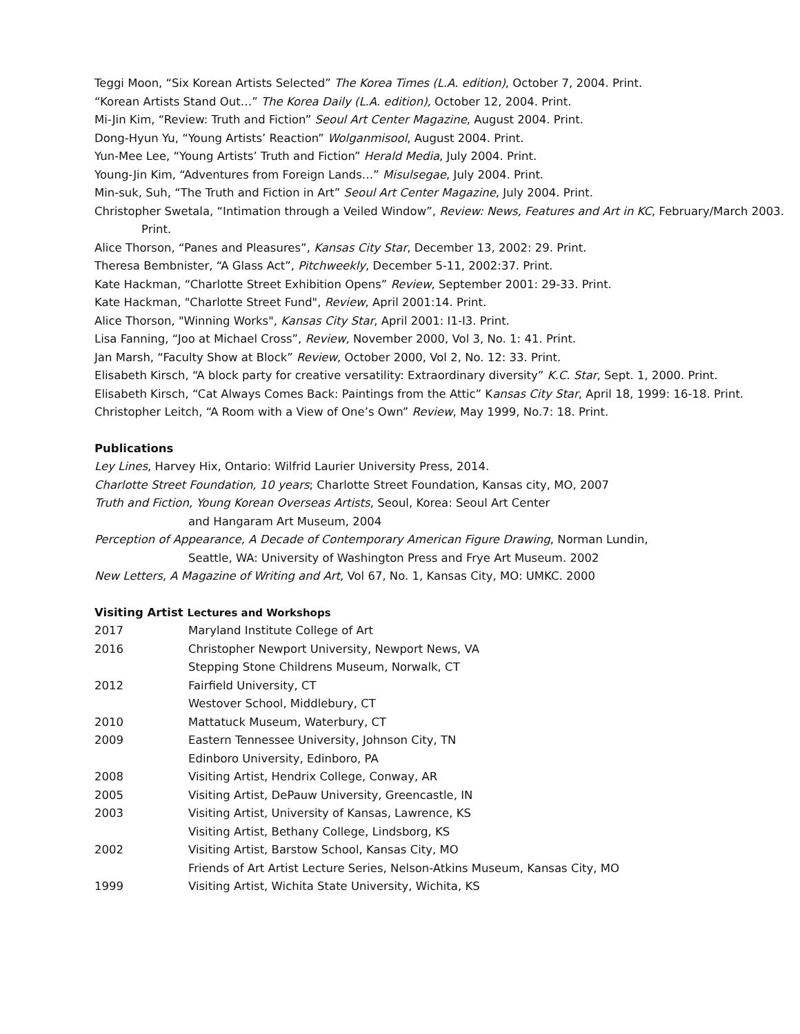Teggi Moon, “Six Korean Artists Selected” The Korea Times (L.A. edition), October 7, 2004. Print.
“Korean Artists Stand Out…” The Korea Daily (L.A. edition), October 12, 2004. Print.
Mi-Jin Kim, “Review: Truth and Fiction” Seoul Art Center Magazine, August 2004. Print.
Dong-Hyun Yu, “Young Artists’ Reaction” Wolganmisool, August 2004. Print.
Yun-Mee Lee, “Young Artists’ Truth and Fiction” Herald Media, July 2004. Print.
Young-Jin Kim, “Adventures from Foreign Lands…” Misulsegae, July 2004. Print.
Min-suk, Suh, “The Truth and Fiction in Art” Seoul Art Center Magazine, July 2004. Print.
Christopher Swetala, “Intimation through a Veiled Window”, Review: News, Features and Art in KC, February/March 2003. Print.
Alice Thorson, “Panes and Pleasures”, Kansas City Star, December 13, 2002: 29. Print.
Theresa Bembnister, “A Glass Act”, Pitchweekly, December 5-11, 2002:37. Print.
Kate Hackman, “Charlotte Street Exhibition Opens” Review, September 2001: 29-33. Print.
Kate Hackman, "Charlotte Street Fund", Review, April 2001:14. Print.
Alice Thorson, "Winning Works", Kansas City Star, April 2001: I1-I3. Print.
Lisa Fanning, “Joo at Michael Cross”, Review, November 2000, Vol 3, No. 1: 41. Print.
Jan Marsh, “Faculty Show at Block” Review, October 2000, Vol 2, No. 12: 33. Print.
Elisabeth Kirsch, “A block party for creative versatility: Extraordinary diversity” K.C. Star, Sept. 1, 2000. Print.
Elisabeth Kirsch, “Cat Always Comes Back: Paintings from the Attic” Kansas City Star, April 18, 1999: 16-18. Print.
Christopher Leitch, “A Room with a View of One’s Own” Review, May 1999, No.7: 18. Print.
Publications
Ley Lines, Harvey Hix, Ontario: Wilfrid Laurier University Press, 2014.
Charlotte Street Foundation, 10 years; Charlotte Street Foundation, Kansas city, MO, 2007
Truth and Fiction, Young Korean Overseas Artists, Seoul, Korea: Seoul Art Center
and Hangaram Art Museum, 2004
Perception of Appearance, A Decade of Contemporary American Figure Drawing, Norman Lundin,
Seattle, WA: University of Washington Press and Frye Art Museum. 2002
New Letters, A Magazine of Writing and Art, Vol 67, No. 1, Kansas City, MO: UMKC. 2000
Visiting Artist Lectures and Workshops
2017 Maryland Institute College of Art
2016 Christopher Newport University, Newport News, VA
Stepping Stone Childrens Museum, Norwalk, CT
2012 Fairfield University, CT
Westover School, Middlebury, CT
2010 Mattatuck Museum, Waterbury, CT
2009 Eastern Tennessee University, Johnson City, TN
Edinboro University, Edinboro, PA
2008 Visiting Artist, Hendrix College, Conway, AR
2005 Visiting Artist, DePauw University, Greencastle, IN
2003 Visiting Artist, University of Kansas, Lawrence, KS
Visiting Artist, Bethany College, Lindsborg, KS
2002 Visiting Artist, Barstow School, Kansas City, MO
Friends of Art Artist Lecture Series, Nelson-Atkins Museum, Kansas City, MO
1999 Visiting Artist, Wichita State University, Wichita, KS